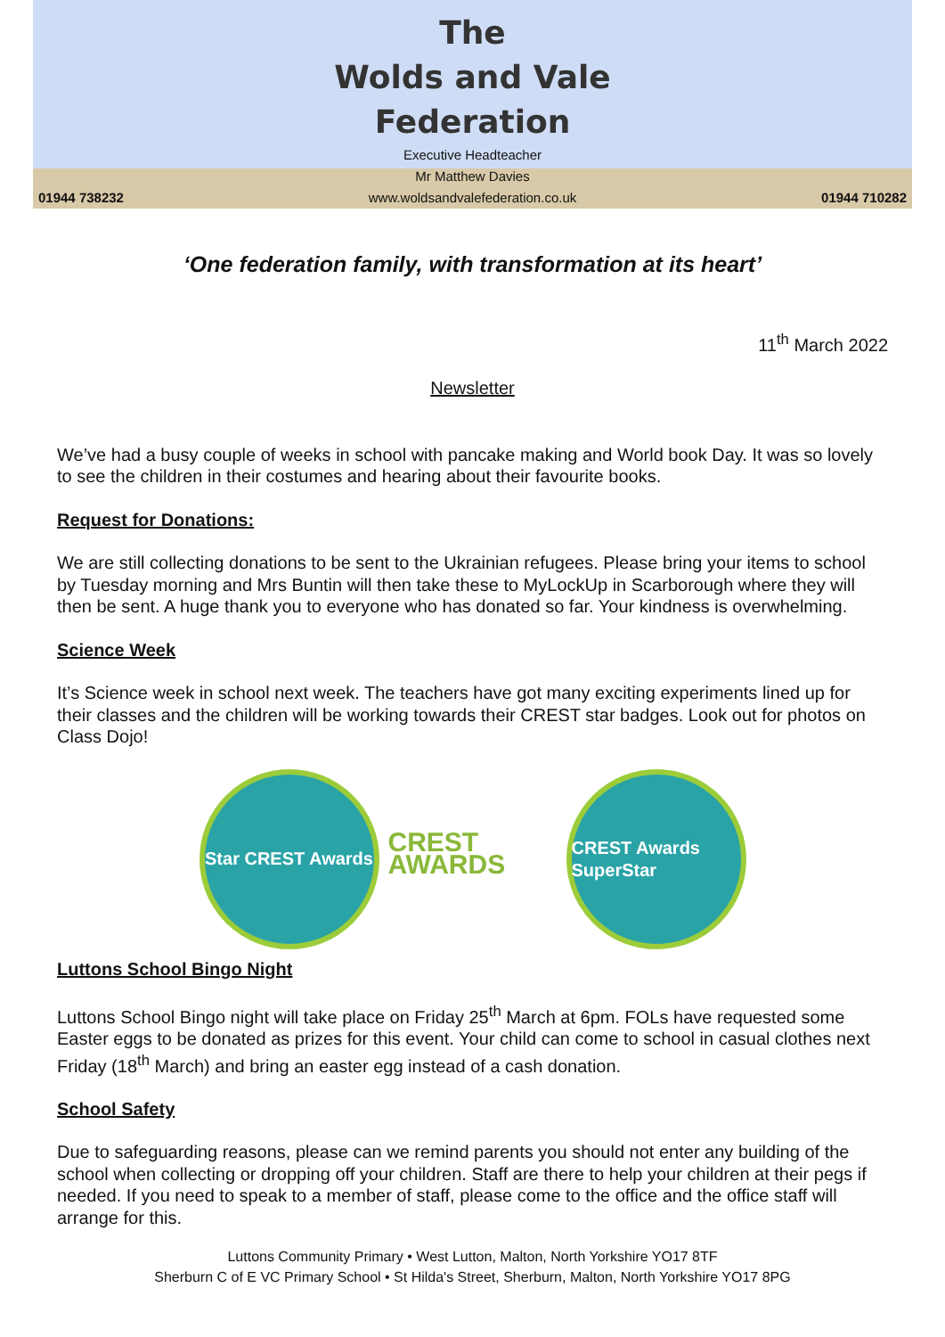01944 738232
The
Wolds and Vale
Federation
Executive Headteacher
Mr Matthew Davies
www.woldsandvalefederation.co.uk
01944 710282
‘One federation family, with transformation at its heart’
11<sup>th</sup> March 2022
Newsletter
We’ve had a busy couple of weeks in school with pancake making and World book Day. It was so lovely to see the children in their costumes and hearing about their favourite books.
Request for Donations:
We are still collecting donations to be sent to the Ukrainian refugees. Please bring your items to school by Tuesday morning and Mrs Buntin will then take these to MyLockUp in Scarborough where they will then be sent. A huge thank you to everyone who has donated so far. Your kindness is overwhelming.
Science Week
It’s Science week in school next week. The teachers have got many exciting experiments lined up for their classes and the children will be working towards their CREST star badges. Look out for photos on Class Dojo!
Star CREST Awards
CREST AWARDS
CREST Awards SuperStar
Luttons School Bingo Night
Luttons School Bingo night will take place on Friday 25<sup>th</sup> March at 6pm. FOLs have requested some Easter eggs to be donated as prizes for this event. Your child can come to school in casual clothes next Friday (18<sup>th</sup> March) and bring an easter egg instead of a cash donation.
School Safety
Due to safeguarding reasons, please can we remind parents you should not enter any building of the school when collecting or dropping off your children. Staff are there to help your children at their pegs if needed. If you need to speak to a member of staff, please come to the office and the office staff will arrange for this.
Luttons Community Primary • West Lutton, Malton, North Yorkshire YO17 8TF
Sherburn C of E VC Primary School • St Hilda's Street, Sherburn, Malton, North Yorkshire YO17 8PG